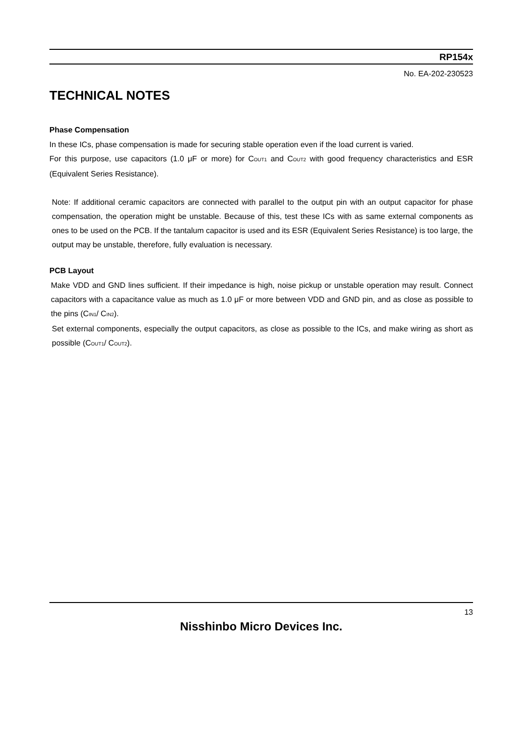RP154x
No. EA-202-230523
TECHNICAL NOTES
Phase Compensation
In these ICs, phase compensation is made for securing stable operation even if the load current is varied.
For this purpose, use capacitors (1.0 μF or more) for C<sub>OUT1</sub> and C<sub>OUT2</sub> with good frequency characteristics and ESR (Equivalent Series Resistance).
Note: If additional ceramic capacitors are connected with parallel to the output pin with an output capacitor for phase compensation, the operation might be unstable. Because of this, test these ICs with as same external components as ones to be used on the PCB. If the tantalum capacitor is used and its ESR (Equivalent Series Resistance) is too large, the output may be unstable, therefore, fully evaluation is necessary.
PCB Layout
Make VDD and GND lines sufficient. If their impedance is high, noise pickup or unstable operation may result. Connect capacitors with a capacitance value as much as 1.0 μF or more between VDD and GND pin, and as close as possible to the pins (C<sub>IN1</sub>/ C<sub>IN2</sub>).
Set external components, especially the output capacitors, as close as possible to the ICs, and make wiring as short as possible (C<sub>OUT1</sub>/ C<sub>OUT2</sub>).
13
Nisshinbo Micro Devices Inc.